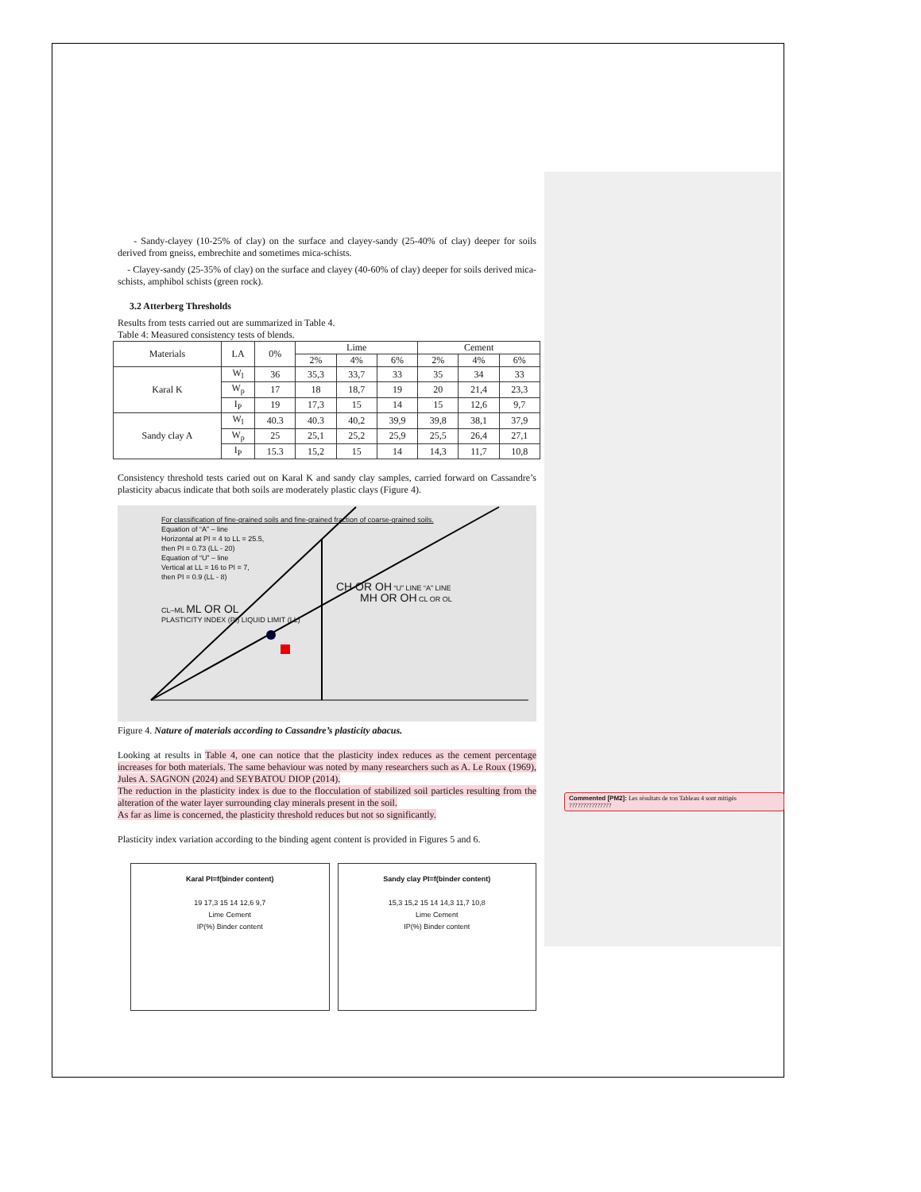- Sandy-clayey (10-25% of clay) on the surface and clayey-sandy (25-40% of clay) deeper for soils derived from gneiss, embrechite and sometimes mica-schists.
- Clayey-sandy (25-35% of clay) on the surface and clayey (40-60% of clay) deeper for soils derived mica-schists, amphibol schists (green rock).
3.2 Atterberg Thresholds
Results from tests carried out are summarized in Table 4.
Table 4: Measured consistency tests of blends.
| Materials | LA | 0% | Lime | | | Cement | | |
| --- | --- | --- | --- | --- | --- | --- | --- | --- |
| | | | 2% | 4% | 6% | 2% | 4% | 6% |
| Karal K | W<sub>l</sub> | 36 | 35,3 | 33,7 | 33 | 35 | 34 | 33 |
| | W<sub>p</sub> | 17 | 18 | 18,7 | 19 | 20 | 21,4 | 23,3 |
| | I<sub>P</sub> | 19 | 17,3 | 15 | 14 | 15 | 12,6 | 9,7 |
| Sandy clay A | W<sub>l</sub> | 40.3 | 40.3 | 40,2 | 39,9 | 39,8 | 38,1 | 37,9 |
| | W<sub>p</sub> | 25 | 25,1 | 25,2 | 25,9 | 25,5 | 26,4 | 27,1 |
| | I<sub>P</sub> | 15.3 | 15,2 | 15 | 14 | 14,3 | 11,7 | 10,8 |
Consistency threshold tests caried out on Karal K and sandy clay samples, carried forward on Cassandre’s plasticity abacus indicate that both soils are moderately plastic clays (Figure 4).
For classification of fine-grained soils and fine-grained fraction of coarse-grained soils.
Equation of “A” – line
Horizontal at PI = 4 to LL = 25.5,
then PI = 0.73 (LL - 20)
Equation of “U” – line
Vertical at LL = 16 to PI = 7,
then PI = 0.9 (LL - 8)
CH OR OH “U” LINE “A” LINE
MH OR OH CL OR OL
CL–ML ML OR OL
PLASTICITY INDEX (PI) LIQUID LIMIT (LL)
Figure 4. Nature of materials according to Cassandre’s plasticity abacus.
Looking at results in Table 4, one can notice that the plasticity index reduces as the cement percentage increases for both materials. The same behaviour was noted by many researchers such as A. Le Roux (1969), Jules A. SAGNON (2024) and SEYBATOU DIOP (2014).
The reduction in the plasticity index is due to the flocculation of stabilized soil particles resulting from the alteration of the water layer surrounding clay minerals present in the soil.
As far as lime is concerned, the plasticity threshold reduces but not so significantly.
Plasticity index variation according to the binding agent content is provided in Figures 5 and 6.
Karal PI=f(binder content)
19 17,3 15 14 12,6 9,7
Lime Cement
IP(%) Binder content
Sandy clay PI=f(binder content)
15,3 15,2 15 14 14,3 11,7 10,8
Lime Cement
IP(%) Binder content
Commented [PM2]: Les résultats de ton Tableau 4 sont mitigés ???????????????